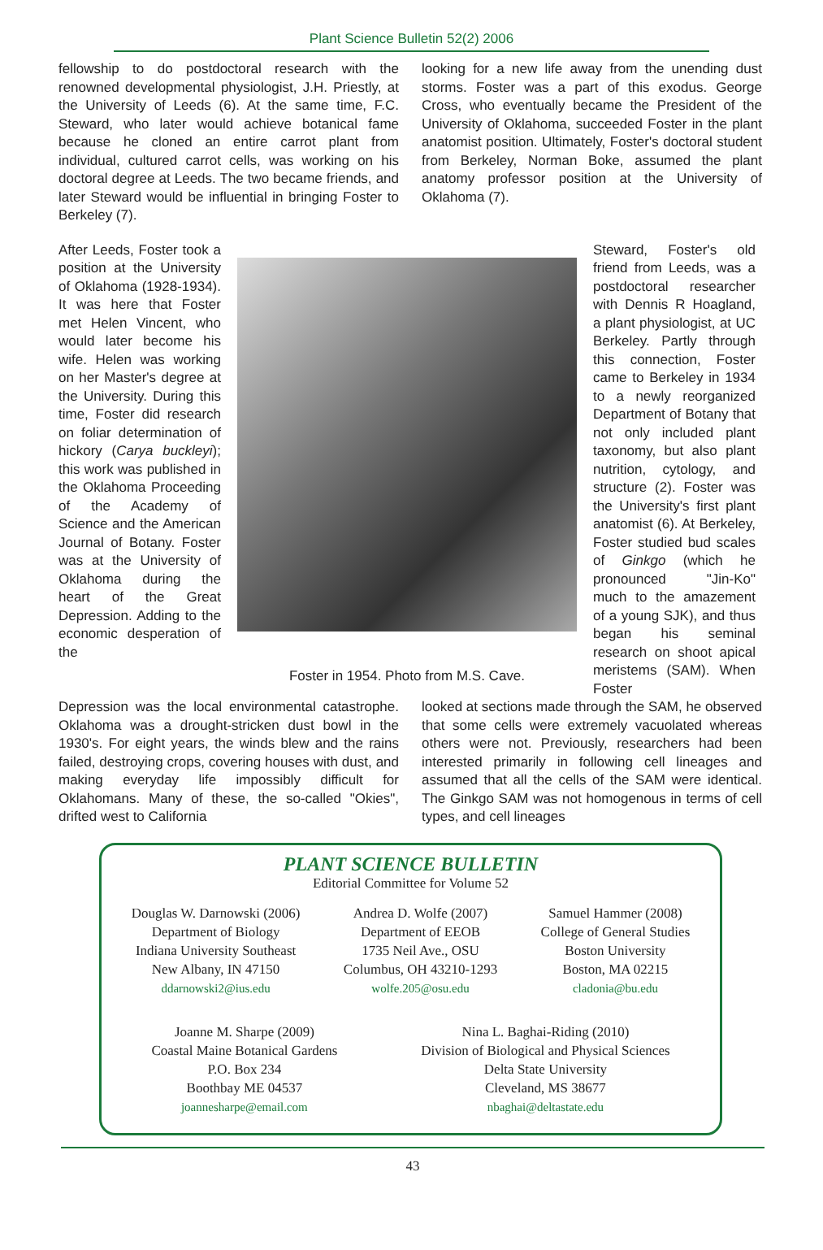Plant Science Bulletin 52(2) 2006
fellowship to do postdoctoral research with the renowned developmental physiologist, J.H. Priestly, at the University of Leeds (6). At the same time, F.C. Steward, who later would achieve botanical fame because he cloned an entire carrot plant from individual, cultured carrot cells, was working on his doctoral degree at Leeds. The two became friends, and later Steward would be influential in bringing Foster to Berkeley (7).
looking for a new life away from the unending dust storms. Foster was a part of this exodus. George Cross, who eventually became the President of the University of Oklahoma, succeeded Foster in the plant anatomist position. Ultimately, Foster's doctoral student from Berkeley, Norman Boke, assumed the plant anatomy professor position at the University of Oklahoma (7).
After Leeds, Foster took a position at the University of Oklahoma (1928-1934). It was here that Foster met Helen Vincent, who would later become his wife. Helen was working on her Master's degree at the University. During this time, Foster did research on foliar determination of hickory (Carya buckleyi); this work was published in the Oklahoma Proceeding of the Academy of Science and the American Journal of Botany. Foster was at the University of Oklahoma during the heart of the Great Depression. Adding to the economic desperation of the
Foster in 1954. Photo from M.S. Cave.
Steward, Foster's old friend from Leeds, was a postdoctoral researcher with Dennis R Hoagland, a plant physiologist, at UC Berkeley. Partly through this connection, Foster came to Berkeley in 1934 to a newly reorganized Department of Botany that not only included plant taxonomy, but also plant nutrition, cytology, and structure (2). Foster was the University's first plant anatomist (6). At Berkeley, Foster studied bud scales of Ginkgo (which he pronounced "Jin-Ko" much to the amazement of a young SJK), and thus began his seminal research on shoot apical meristems (SAM). When Foster
Depression was the local environmental catastrophe. Oklahoma was a drought-stricken dust bowl in the 1930's. For eight years, the winds blew and the rains failed, destroying crops, covering houses with dust, and making everyday life impossibly difficult for Oklahomans. Many of these, the so-called "Okies", drifted west to California
looked at sections made through the SAM, he observed that some cells were extremely vacuolated whereas others were not. Previously, researchers had been interested primarily in following cell lineages and assumed that all the cells of the SAM were identical. The Ginkgo SAM was not homogenous in terms of cell types, and cell lineages
PLANT SCIENCE BULLETIN
Editorial Committee for Volume 52
Douglas W. Darnowski (2006)
Department of Biology
Indiana University Southeast
New Albany, IN 47150
ddarnowski2@ius.edu
Andrea D. Wolfe (2007)
Department of EEOB
1735 Neil Ave., OSU
Columbus, OH 43210-1293
wolfe.205@osu.edu
Samuel Hammer (2008)
College of General Studies
Boston University
Boston, MA 02215
cladonia@bu.edu
Joanne M. Sharpe (2009)
Coastal Maine Botanical Gardens
P.O. Box 234
Boothbay ME 04537
joannesharpe@email.com
Nina L. Baghai-Riding (2010)
Division of Biological and Physical Sciences
Delta State University
Cleveland, MS 38677
nbaghai@deltastate.edu
43